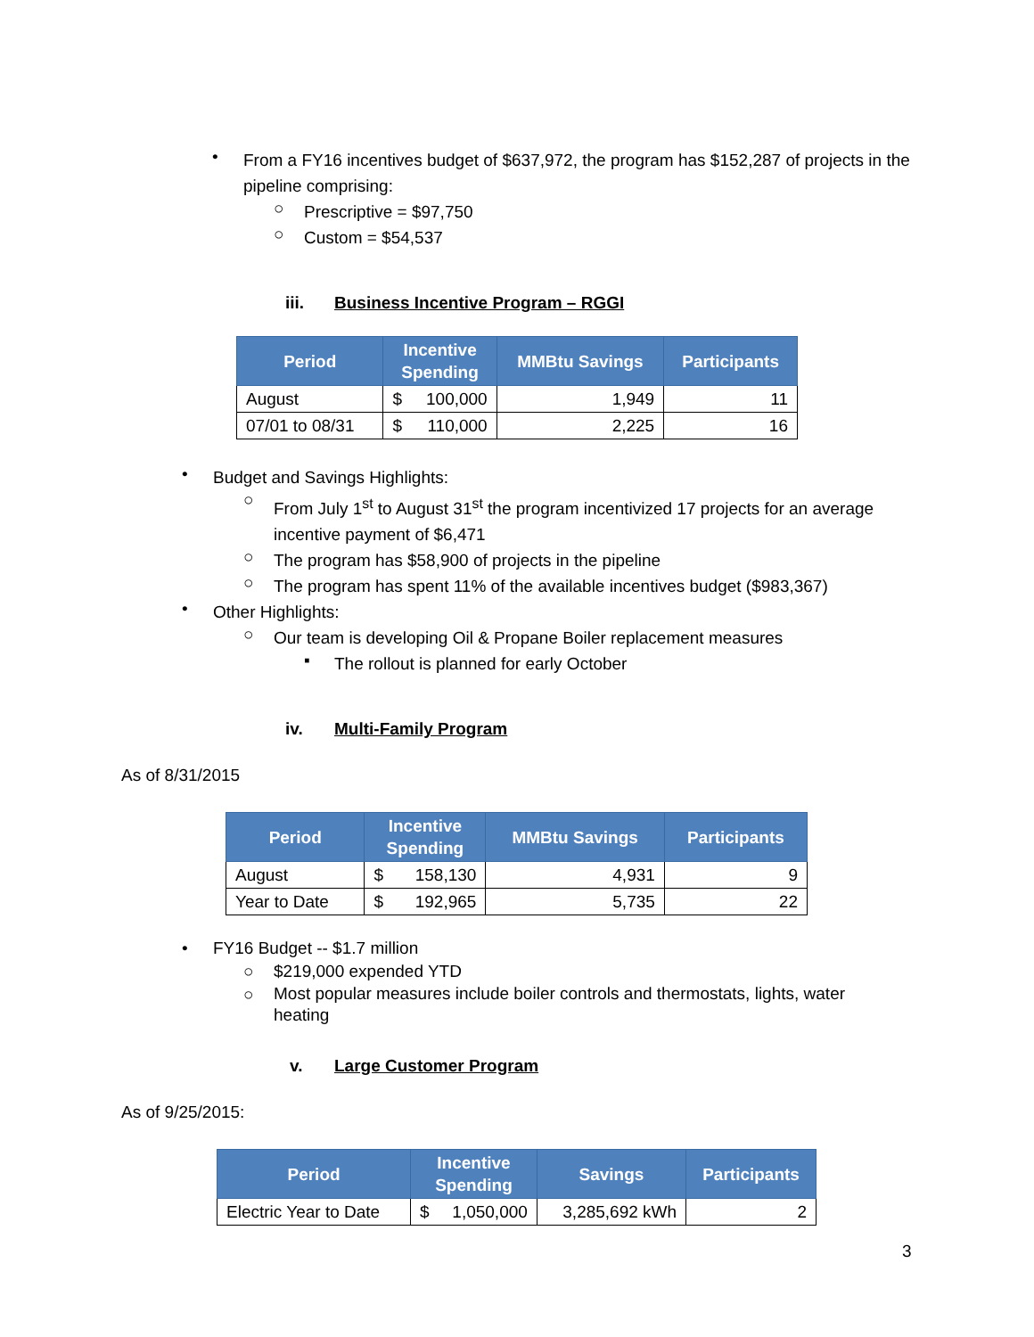•
From a FY16 incentives budget of $637,972, the program has $152,287 of projects in the pipeline comprising:
○
Prescriptive = $97,750
○
Custom = $54,537
iii. Business Incentive Program – RGGI
| Period | Incentive Spending | | MMBtu Savings | Participants |
| --- | --- | --- | --- | --- |
| August | $ | 100,000 | 1,949 | 11 |
| 07/01 to 08/31 | $ | 110,000 | 2,225 | 16 |
•
Budget and Savings Highlights:
○
From July 1<sup>st</sup> to August 31<sup>st</sup> the program incentivized 17 projects for an average incentive payment of $6,471
○
The program has $58,900 of projects in the pipeline
○
The program has spent 11% of the available incentives budget ($983,367)
•
Other Highlights:
○
Our team is developing Oil & Propane Boiler replacement measures
▪
The rollout is planned for early October
iv. Multi-Family Program
As of 8/31/2015
| Period | Incentive Spending | | MMBtu Savings | Participants |
| --- | --- | --- | --- | --- |
| August | $ | 158,130 | 4,931 | 9 |
| Year to Date | $ | 192,965 | 5,735 | 22 |
•
FY16 Budget -- $1.7 million
○
$219,000 expended YTD
○
Most popular measures include boiler controls and thermostats, lights, water heating
v. Large Customer Program
As of 9/25/2015:
| Period | Incentive Spending | | Savings | Participants |
| --- | --- | --- | --- | --- |
| Electric Year to Date | $ | 1,050,000 | 3,285,692 kWh | 2 |
3